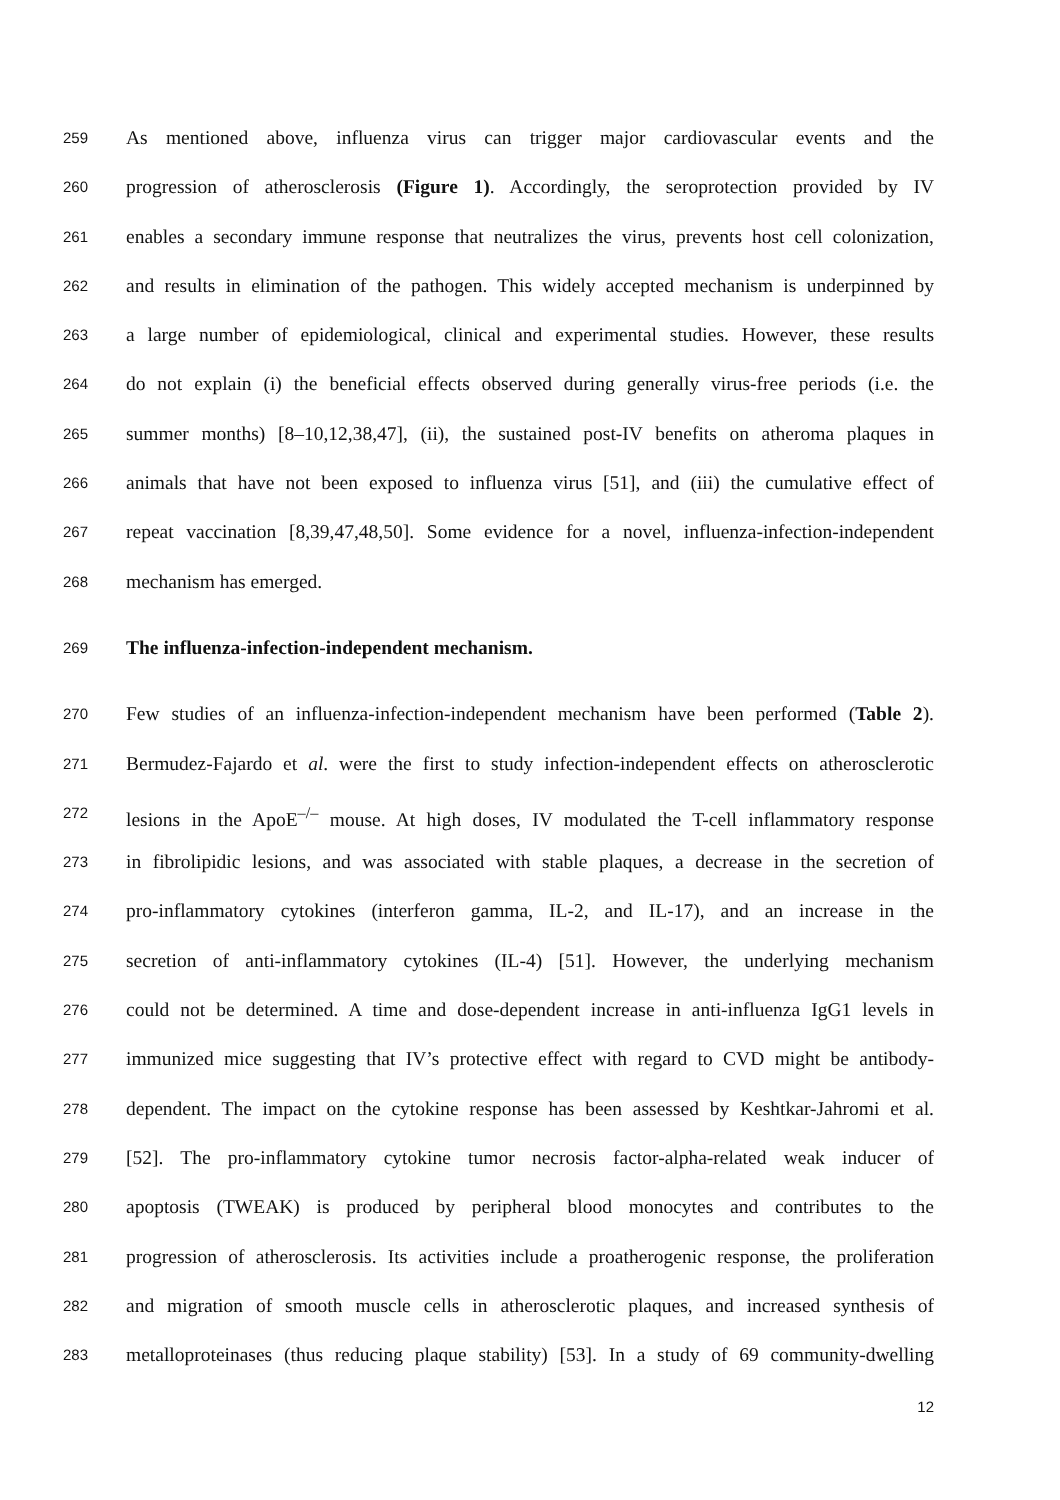259 As mentioned above, influenza virus can trigger major cardiovascular events and the
260 progression of atherosclerosis (Figure 1). Accordingly, the seroprotection provided by IV
261 enables a secondary immune response that neutralizes the virus, prevents host cell colonization,
262 and results in elimination of the pathogen. This widely accepted mechanism is underpinned by
263 a large number of epidemiological, clinical and experimental studies. However, these results
264 do not explain (i) the beneficial effects observed during generally virus-free periods (i.e. the
265 summer months) [8–10,12,38,47], (ii), the sustained post-IV benefits on atheroma plaques in
266 animals that have not been exposed to influenza virus [51], and (iii) the cumulative effect of
267 repeat vaccination [8,39,47,48,50]. Some evidence for a novel, influenza-infection-independent
268 mechanism has emerged.
269 The influenza-infection-independent mechanism.
270 Few studies of an influenza-infection-independent mechanism have been performed (Table 2).
271 Bermudez-Fajardo et al. were the first to study infection-independent effects on atherosclerotic
272 lesions in the ApoE<sup>–/–</sup> mouse. At high doses, IV modulated the T-cell inflammatory response
273 in fibrolipidic lesions, and was associated with stable plaques, a decrease in the secretion of
274 pro-inflammatory cytokines (interferon gamma, IL-2, and IL-17), and an increase in the
275 secretion of anti-inflammatory cytokines (IL-4) [51]. However, the underlying mechanism
276 could not be determined. A time and dose-dependent increase in anti-influenza IgG1 levels in
277 immunized mice suggesting that IV’s protective effect with regard to CVD might be antibody-
278 dependent. The impact on the cytokine response has been assessed by Keshtkar-Jahromi et al.
279 [52]. The pro-inflammatory cytokine tumor necrosis factor-alpha-related weak inducer of
280 apoptosis (TWEAK) is produced by peripheral blood monocytes and contributes to the
281 progression of atherosclerosis. Its activities include a proatherogenic response, the proliferation
282 and migration of smooth muscle cells in atherosclerotic plaques, and increased synthesis of
283 metalloproteinases (thus reducing plaque stability) [53]. In a study of 69 community-dwelling
12